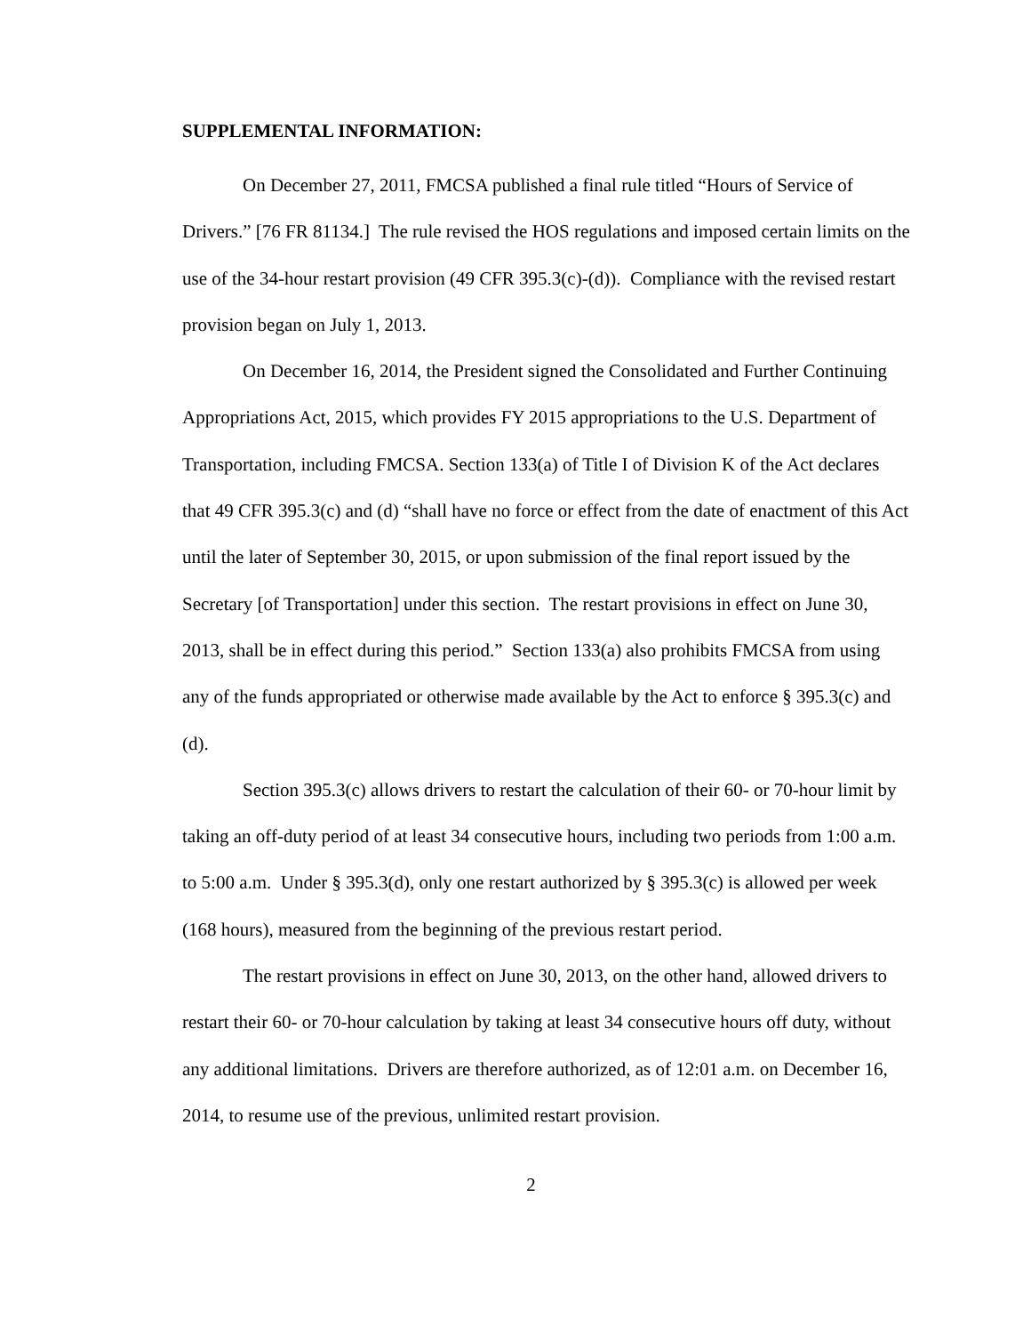SUPPLEMENTAL INFORMATION:
On December 27, 2011, FMCSA published a final rule titled “Hours of Service of Drivers.” [76 FR 81134.] The rule revised the HOS regulations and imposed certain limits on the use of the 34-hour restart provision (49 CFR 395.3(c)-(d)). Compliance with the revised restart provision began on July 1, 2013.
On December 16, 2014, the President signed the Consolidated and Further Continuing Appropriations Act, 2015, which provides FY 2015 appropriations to the U.S. Department of Transportation, including FMCSA. Section 133(a) of Title I of Division K of the Act declares that 49 CFR 395.3(c) and (d) “shall have no force or effect from the date of enactment of this Act until the later of September 30, 2015, or upon submission of the final report issued by the Secretary [of Transportation] under this section. The restart provisions in effect on June 30, 2013, shall be in effect during this period.” Section 133(a) also prohibits FMCSA from using any of the funds appropriated or otherwise made available by the Act to enforce § 395.3(c) and (d).
Section 395.3(c) allows drivers to restart the calculation of their 60- or 70-hour limit by taking an off-duty period of at least 34 consecutive hours, including two periods from 1:00 a.m. to 5:00 a.m. Under § 395.3(d), only one restart authorized by § 395.3(c) is allowed per week (168 hours), measured from the beginning of the previous restart period.
The restart provisions in effect on June 30, 2013, on the other hand, allowed drivers to restart their 60- or 70-hour calculation by taking at least 34 consecutive hours off duty, without any additional limitations. Drivers are therefore authorized, as of 12:01 a.m. on December 16, 2014, to resume use of the previous, unlimited restart provision.
2